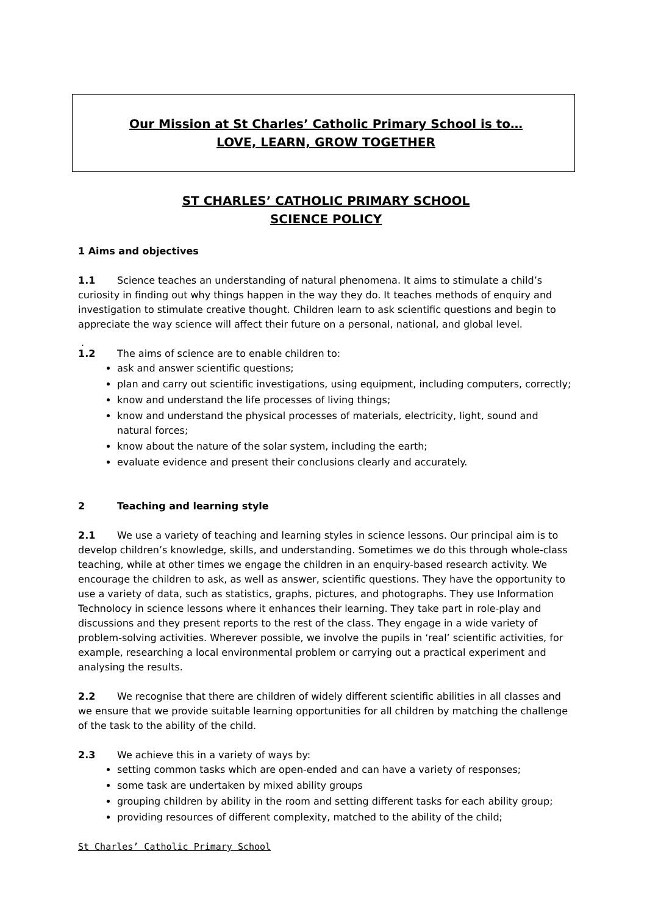Our Mission at St Charles’ Catholic Primary School is to…
LOVE, LEARN, GROW TOGETHER
ST CHARLES’ CATHOLIC PRIMARY SCHOOL
SCIENCE POLICY
1 Aims and objectives
1.1 Science teaches an understanding of natural phenomena. It aims to stimulate a child’s curiosity in finding out why things happen in the way they do. It teaches methods of enquiry and investigation to stimulate creative thought. Children learn to ask scientific questions and begin to appreciate the way science will affect their future on a personal, national, and global level.
.
1.2 The aims of science are to enable children to:
ask and answer scientific questions;
plan and carry out scientific investigations, using equipment, including computers, correctly;
know and understand the life processes of living things;
know and understand the physical processes of materials, electricity, light, sound and natural forces;
know about the nature of the solar system, including the earth;
evaluate evidence and present their conclusions clearly and accurately.
2 Teaching and learning style
2.1 We use a variety of teaching and learning styles in science lessons. Our principal aim is to develop children’s knowledge, skills, and understanding. Sometimes we do this through whole-class teaching, while at other times we engage the children in an enquiry-based research activity. We encourage the children to ask, as well as answer, scientific questions. They have the opportunity to use a variety of data, such as statistics, graphs, pictures, and photographs. They use Information Technolocy in science lessons where it enhances their learning. They take part in role-play and discussions and they present reports to the rest of the class. They engage in a wide variety of problem-solving activities. Wherever possible, we involve the pupils in ‘real’ scientific activities, for example, researching a local environmental problem or carrying out a practical experiment and analysing the results.
2.2 We recognise that there are children of widely different scientific abilities in all classes and we ensure that we provide suitable learning opportunities for all children by matching the challenge of the task to the ability of the child.
2.3 We achieve this in a variety of ways by:
setting common tasks which are open-ended and can have a variety of responses;
some task are undertaken by mixed ability groups
grouping children by ability in the room and setting different tasks for each ability group;
providing resources of different complexity, matched to the ability of the child;
St Charles’ Catholic Primary School